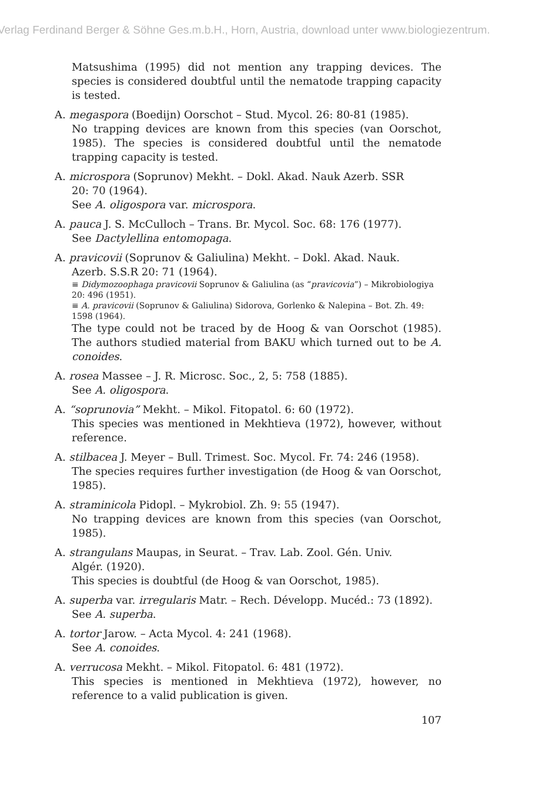Verlag Ferdinand Berger & Söhne Ges.m.b.H., Horn, Austria, download unter www.biologiezentrum.
Matsushima (1995) did not mention any trapping devices. The species is considered doubtful until the nematode trapping capacity is tested.
A. megaspora (Boedijn) Oorschot – Stud. Mycol. 26: 80-81 (1985).
No trapping devices are known from this species (van Oorschot, 1985). The species is considered doubtful until the nematode trapping capacity is tested.
A. microspora (Soprunov) Mekht. – Dokl. Akad. Nauk Azerb. SSR
20: 70 (1964).
See A. oligospora var. microspora.
A. pauca J. S. McCulloch – Trans. Br. Mycol. Soc. 68: 176 (1977).
See Dactylellina entomopaga.
A. pravicovii (Soprunov & Galiulina) Mekht. – Dokl. Akad. Nauk.
Azerb. S.S.R 20: 71 (1964).
≡ Didymozoophaga pravicovii Soprunov & Galiulina (as “pravicovia”) – Mikrobiologiya 20: 496 (1951).
≡ A. pravicovii (Soprunov & Galiulina) Sidorova, Gorlenko & Nalepina – Bot. Zh. 49: 1598 (1964).
The type could not be traced by de Hoog & van Oorschot (1985). The authors studied material from BAKU which turned out to be A. conoides.
A. rosea Massee – J. R. Microsc. Soc., 2, 5: 758 (1885).
See A. oligospora.
A. “soprunovia” Mekht. – Mikol. Fitopatol. 6: 60 (1972).
This species was mentioned in Mekhtieva (1972), however, without reference.
A. stilbacea J. Meyer – Bull. Trimest. Soc. Mycol. Fr. 74: 246 (1958).
The species requires further investigation (de Hoog & van Oorschot, 1985).
A. straminicola Pidopl. – Mykrobiol. Zh. 9: 55 (1947).
No trapping devices are known from this species (van Oorschot, 1985).
A. strangulans Maupas, in Seurat. – Trav. Lab. Zool. Gén. Univ.
Algér. (1920).
This species is doubtful (de Hoog & van Oorschot, 1985).
A. superba var. irregularis Matr. – Rech. Développ. Mucéd.: 73 (1892).
See A. superba.
A. tortor Jarow. – Acta Mycol. 4: 241 (1968).
See A. conoides.
A. verrucosa Mekht. – Mikol. Fitopatol. 6: 481 (1972).
This species is mentioned in Mekhtieva (1972), however, no reference to a valid publication is given.
107